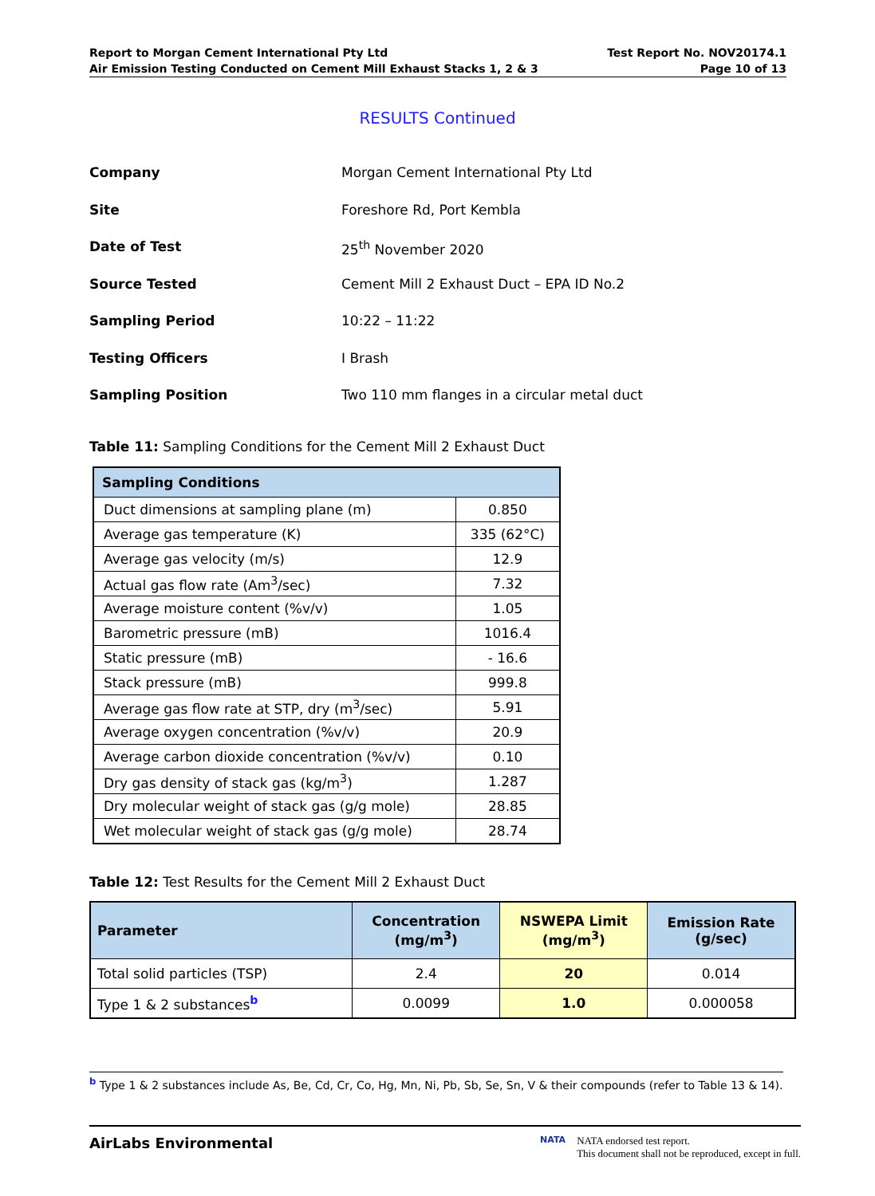Report to Morgan Cement International Pty Ltd
Air Emission Testing Conducted on Cement Mill Exhaust Stacks 1, 2 & 3
Test Report No. NOV20174.1
Page 10 of 13
RESULTS Continued
Company Morgan Cement International Pty Ltd
Site Foreshore Rd, Port Kembla
Date of Test 25<sup>th</sup> November 2020
Source Tested Cement Mill 2 Exhaust Duct – EPA ID No.2
Sampling Period 10:22 – 11:22
Testing Officers I Brash
Sampling Position Two 110 mm flanges in a circular metal duct
Table 11: Sampling Conditions for the Cement Mill 2 Exhaust Duct
| Sampling Conditions | |
| --- | --- |
| Duct dimensions at sampling plane (m) | 0.850 |
| Average gas temperature (K) | 335 (62°C) |
| Average gas velocity (m/s) | 12.9 |
| Actual gas flow rate (Am<sup>3</sup>/sec) | 7.32 |
| Average moisture content (%v/v) | 1.05 |
| Barometric pressure (mB) | 1016.4 |
| Static pressure (mB) | - 16.6 |
| Stack pressure (mB) | 999.8 |
| Average gas flow rate at STP, dry (m<sup>3</sup>/sec) | 5.91 |
| Average oxygen concentration (%v/v) | 20.9 |
| Average carbon dioxide concentration (%v/v) | 0.10 |
| Dry gas density of stack gas (kg/m<sup>3</sup>) | 1.287 |
| Dry molecular weight of stack gas (g/g mole) | 28.85 |
| Wet molecular weight of stack gas (g/g mole) | 28.74 |
Table 12: Test Results for the Cement Mill 2 Exhaust Duct
| Parameter | Concentration (mg/m<sup>3</sup>) | NSWEPA Limit (mg/m<sup>3</sup>) | Emission Rate (g/sec) |
| --- | --- | --- | --- |
| Total solid particles (TSP) | 2.4 | 20 | 0.014 |
| Type 1 & 2 substances<sup>b</sup> | 0.0099 | 1.0 | 0.000058 |
<sup>b</sup> Type 1 & 2 substances include As, Be, Cd, Cr, Co, Hg, Mn, Ni, Pb, Sb, Se, Sn, V & their compounds (refer to Table 13 & 14).
AirLabs Environmental
NATA NATA endorsed test report.
This document shall not be reproduced, except in full.